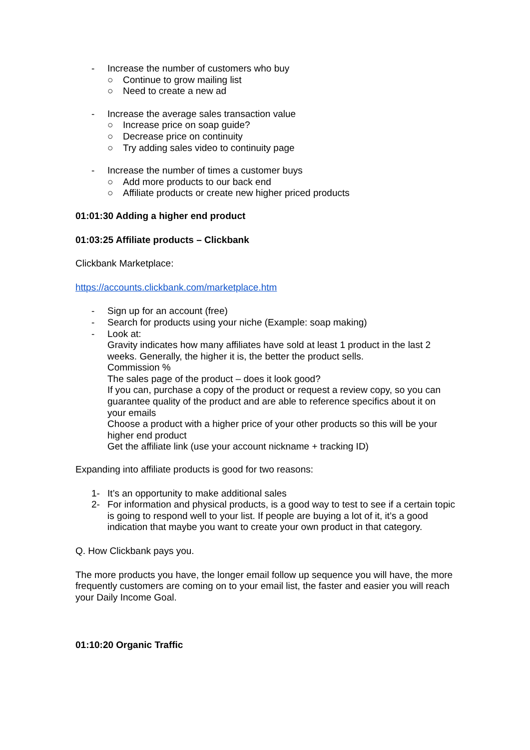- Increase the number of customers who buy
○ Continue to grow mailing list
○ Need to create a new ad
- Increase the average sales transaction value
○ Increase price on soap guide?
○ Decrease price on continuity
○ Try adding sales video to continuity page
- Increase the number of times a customer buys
○ Add more products to our back end
○ Affiliate products or create new higher priced products
01:01:30 Adding a higher end product
01:03:25 Affiliate products – Clickbank
Clickbank Marketplace:
https://accounts.clickbank.com/marketplace.htm
- Sign up for an account (free)
- Search for products using your niche (Example: soap making)
- Look at:
Gravity indicates how many affiliates have sold at least 1 product in the last 2 weeks. Generally, the higher it is, the better the product sells.
Commission %
The sales page of the product – does it look good?
If you can, purchase a copy of the product or request a review copy, so you can guarantee quality of the product and are able to reference specifics about it on your emails
Choose a product with a higher price of your other products so this will be your higher end product
Get the affiliate link (use your account nickname + tracking ID)
Expanding into affiliate products is good for two reasons:
1- It’s an opportunity to make additional sales
2- For information and physical products, is a good way to test to see if a certain topic is going to respond well to your list. If people are buying a lot of it, it’s a good indication that maybe you want to create your own product in that category.
Q. How Clickbank pays you.
The more products you have, the longer email follow up sequence you will have, the more frequently customers are coming on to your email list, the faster and easier you will reach your Daily Income Goal.
01:10:20 Organic Traffic